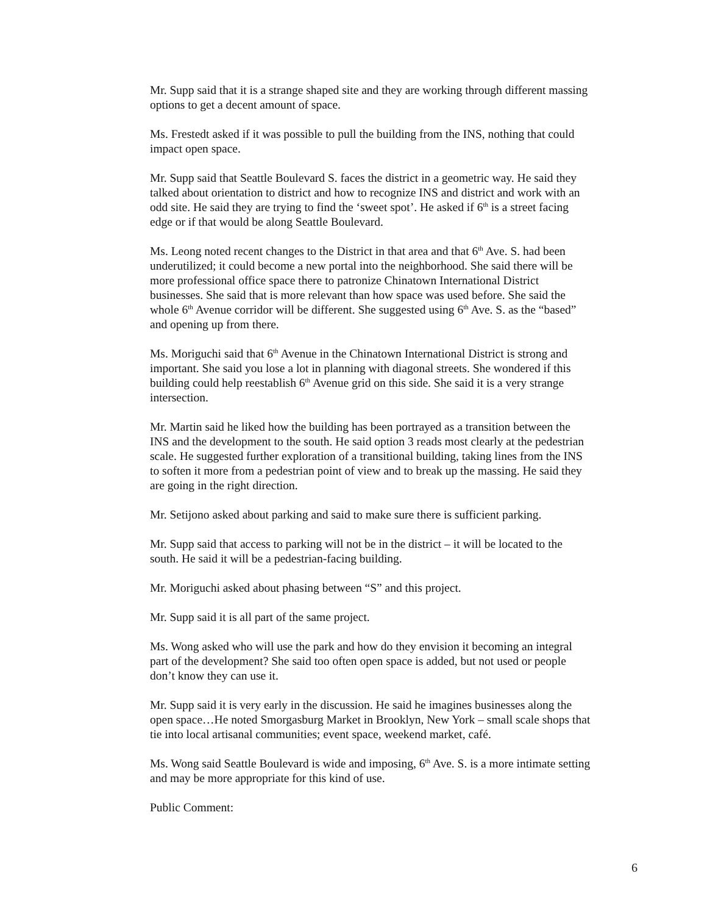Mr. Supp said that it is a strange shaped site and they are working through different massing options to get a decent amount of space.
Ms. Frestedt asked if it was possible to pull the building from the INS, nothing that could impact open space.
Mr. Supp said that Seattle Boulevard S. faces the district in a geometric way. He said they talked about orientation to district and how to recognize INS and district and work with an odd site. He said they are trying to find the ‘sweet spot’. He asked if 6<sup>th</sup> is a street facing edge or if that would be along Seattle Boulevard.
Ms. Leong noted recent changes to the District in that area and that 6<sup>th</sup> Ave. S. had been underutilized; it could become a new portal into the neighborhood. She said there will be more professional office space there to patronize Chinatown International District businesses. She said that is more relevant than how space was used before. She said the whole 6<sup>th</sup> Avenue corridor will be different. She suggested using 6<sup>th</sup> Ave. S. as the “based” and opening up from there.
Ms. Moriguchi said that 6<sup>th</sup> Avenue in the Chinatown International District is strong and important. She said you lose a lot in planning with diagonal streets. She wondered if this building could help reestablish 6<sup>th</sup> Avenue grid on this side. She said it is a very strange intersection.
Mr. Martin said he liked how the building has been portrayed as a transition between the INS and the development to the south. He said option 3 reads most clearly at the pedestrian scale. He suggested further exploration of a transitional building, taking lines from the INS to soften it more from a pedestrian point of view and to break up the massing. He said they are going in the right direction.
Mr. Setijono asked about parking and said to make sure there is sufficient parking.
Mr. Supp said that access to parking will not be in the district – it will be located to the south. He said it will be a pedestrian-facing building.
Mr. Moriguchi asked about phasing between “S” and this project.
Mr. Supp said it is all part of the same project.
Ms. Wong asked who will use the park and how do they envision it becoming an integral part of the development? She said too often open space is added, but not used or people don’t know they can use it.
Mr. Supp said it is very early in the discussion. He said he imagines businesses along the open space…He noted Smorgasburg Market in Brooklyn, New York – small scale shops that tie into local artisanal communities; event space, weekend market, café.
Ms. Wong said Seattle Boulevard is wide and imposing, 6<sup>th</sup> Ave. S. is a more intimate setting and may be more appropriate for this kind of use.
Public Comment:
6